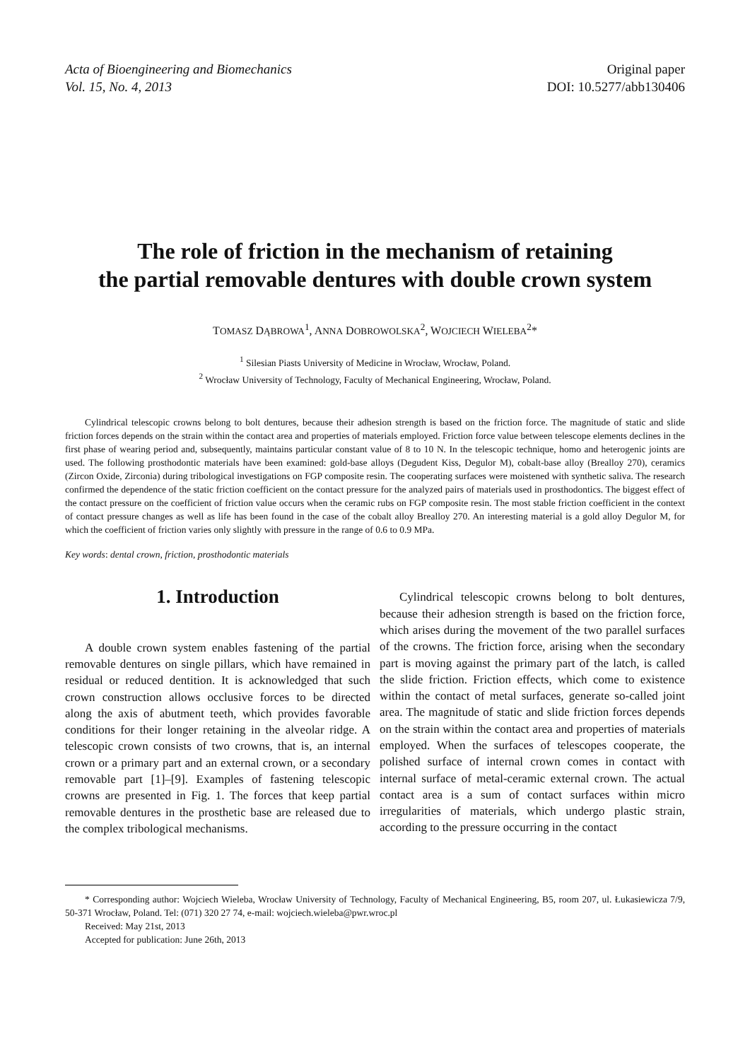Acta of Bioengineering and Biomechanics
Vol. 15, No. 4, 2013
Original paper
DOI: 10.5277/abb130406
The role of friction in the mechanism of retaining
the partial removable dentures with double crown system
TOMASZ DĄBROWA<sup>1</sup>, ANNA DOBROWOLSKA<sup>2</sup>, WOJCIECH WIELEBA<sup>2</sup>*
<sup>1</sup> Silesian Piasts University of Medicine in Wrocław, Wrocław, Poland.
<sup>2</sup> Wrocław University of Technology, Faculty of Mechanical Engineering, Wrocław, Poland.
Cylindrical telescopic crowns belong to bolt dentures, because their adhesion strength is based on the friction force. The magnitude of static and slide friction forces depends on the strain within the contact area and properties of materials employed. Friction force value between telescope elements declines in the first phase of wearing period and, subsequently, maintains particular constant value of 8 to 10 N. In the telescopic technique, homo and heterogenic joints are used. The following prosthodontic materials have been examined: gold-base alloys (Degudent Kiss, Degulor M), cobalt-base alloy (Brealloy 270), ceramics (Zircon Oxide, Zirconia) during tribological investigations on FGP composite resin. The cooperating surfaces were moistened with synthetic saliva. The research confirmed the dependence of the static friction coefficient on the contact pressure for the analyzed pairs of materials used in prosthodontics. The biggest effect of the contact pressure on the coefficient of friction value occurs when the ceramic rubs on FGP composite resin. The most stable friction coefficient in the context of contact pressure changes as well as life has been found in the case of the cobalt alloy Brealloy 270. An interesting material is a gold alloy Degulor M, for which the coefficient of friction varies only slightly with pressure in the range of 0.6 to 0.9 MPa.
Key words: dental crown, friction, prosthodontic materials
1. Introduction
A double crown system enables fastening of the partial removable dentures on single pillars, which have remained in residual or reduced dentition. It is acknowledged that such crown construction allows occlusive forces to be directed along the axis of abutment teeth, which provides favorable conditions for their longer retaining in the alveolar ridge. A telescopic crown consists of two crowns, that is, an internal crown or a primary part and an external crown, or a secondary removable part [1]–[9]. Examples of fastening telescopic crowns are presented in Fig. 1. The forces that keep partial removable dentures in the prosthetic base are released due to the complex tribological mechanisms.
Cylindrical telescopic crowns belong to bolt dentures, because their adhesion strength is based on the friction force, which arises during the movement of the two parallel surfaces of the crowns. The friction force, arising when the secondary part is moving against the primary part of the latch, is called the slide friction. Friction effects, which come to existence within the contact of metal surfaces, generate so-called joint area. The magnitude of static and slide friction forces depends on the strain within the contact area and properties of materials employed. When the surfaces of telescopes cooperate, the polished surface of internal crown comes in contact with internal surface of metal-ceramic external crown. The actual contact area is a sum of contact surfaces within micro irregularities of materials, which undergo plastic strain, according to the pressure occurring in the contact
* Corresponding author: Wojciech Wieleba, Wrocław University of Technology, Faculty of Mechanical Engineering, B5, room 207, ul. Łukasiewicza 7/9, 50-371 Wrocław, Poland. Tel: (071) 320 27 74, e-mail: wojciech.wieleba@pwr.wroc.pl
Received: May 21st, 2013
Accepted for publication: June 26th, 2013